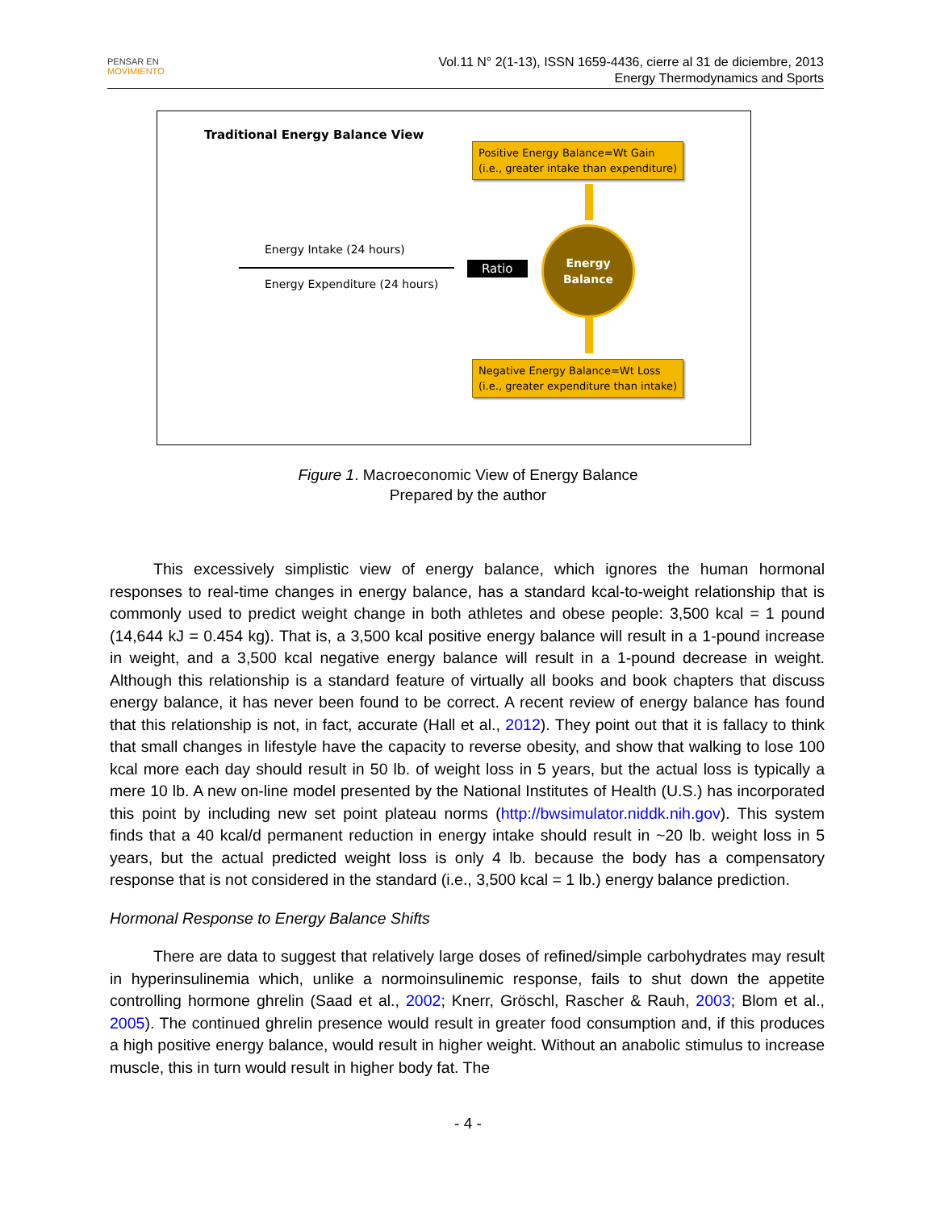PENSAR EN
MOVIMIENTO
Vol.11 N° 2(1-13), ISSN 1659-4436, cierre al 31 de diciembre, 2013
Energy Thermodynamics and Sports
Traditional Energy Balance View
Positive Energy Balance=Wt Gain
(i.e., greater intake than expenditure)
Energy Intake (24 hours)
Energy Expenditure (24 hours)
Ratio
Energy
Balance
Negative Energy Balance=Wt Loss
(i.e., greater expenditure than intake)
Figure 1. Macroeconomic View of Energy Balance
Prepared by the author
This excessively simplistic view of energy balance, which ignores the human hormonal responses to real-time changes in energy balance, has a standard kcal-to-weight relationship that is commonly used to predict weight change in both athletes and obese people: 3,500 kcal = 1 pound (14,644 kJ = 0.454 kg). That is, a 3,500 kcal positive energy balance will result in a 1-pound increase in weight, and a 3,500 kcal negative energy balance will result in a 1-pound decrease in weight. Although this relationship is a standard feature of virtually all books and book chapters that discuss energy balance, it has never been found to be correct. A recent review of energy balance has found that this relationship is not, in fact, accurate (Hall et al., 2012). They point out that it is fallacy to think that small changes in lifestyle have the capacity to reverse obesity, and show that walking to lose 100 kcal more each day should result in 50 lb. of weight loss in 5 years, but the actual loss is typically a mere 10 lb. A new on-line model presented by the National Institutes of Health (U.S.) has incorporated this point by including new set point plateau norms (http://bwsimulator.niddk.nih.gov). This system finds that a 40 kcal/d permanent reduction in energy intake should result in ~20 lb. weight loss in 5 years, but the actual predicted weight loss is only 4 lb. because the body has a compensatory response that is not considered in the standard (i.e., 3,500 kcal = 1 lb.) energy balance prediction.
Hormonal Response to Energy Balance Shifts
There are data to suggest that relatively large doses of refined/simple carbohydrates may result in hyperinsulinemia which, unlike a normoinsulinemic response, fails to shut down the appetite controlling hormone ghrelin (Saad et al., 2002; Knerr, Gröschl, Rascher & Rauh, 2003; Blom et al., 2005). The continued ghrelin presence would result in greater food consumption and, if this produces a high positive energy balance, would result in higher weight. Without an anabolic stimulus to increase muscle, this in turn would result in higher body fat. The
- 4 -